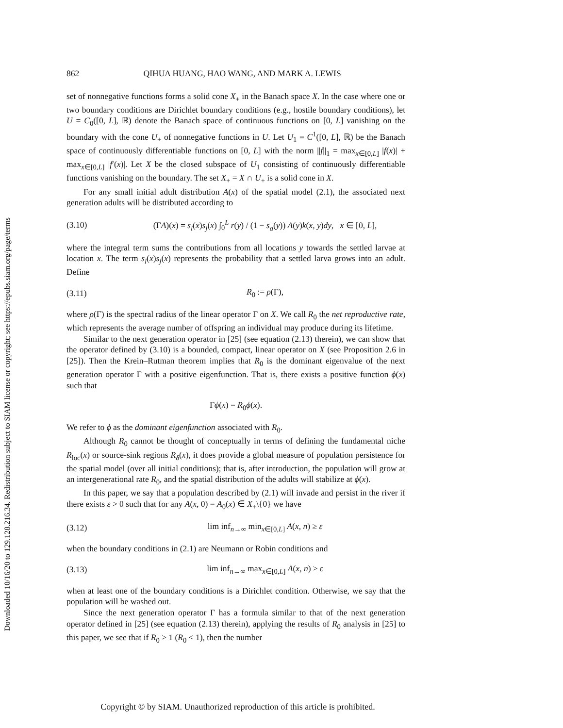Downloaded 10/16/20 to 129.128.216.34. Redistribution subject to SIAM license or copyright; see https://epubs.siam.org/page/terms
862 QIHUA HUANG, HAO WANG, AND MARK A. LEWIS
set of nonnegative functions forms a solid cone X<sub>+</sub> in the Banach space X. In the case where one or two boundary conditions are Dirichlet boundary conditions (e.g., hostile boundary conditions), let U = C<sub>0</sub>([0, L], ℝ) denote the Banach space of continuous functions on [0, L] vanishing on the boundary with the cone U<sub>+</sub> of nonnegative functions in U. Let U<sub>1</sub> = C<sup>1</sup>([0, L], ℝ) be the Banach space of continuously differentiable functions on [0, L] with the norm ||f||<sub>1</sub> = max<sub>x∈[0,L]</sub> |f(x)| + max<sub>x∈[0,L]</sub> |f′(x)|. Let X be the closed subspace of U<sub>1</sub> consisting of continuously differentiable functions vanishing on the boundary. The set X<sub>+</sub> = X ∩ U<sub>+</sub> is a solid cone in X.
For any small initial adult distribution A(x) of the spatial model (2.1), the associated next generation adults will be distributed according to
(3.10) (ΓA)(x) = s<sub>l</sub>(x)s<sub>j</sub>(x) ∫<sub>0</sub><sup>L</sup> r(y) / (1 − s<sub>a</sub>(y)) A(y)k(x, y)dy, x ∈ [0, L],
where the integral term sums the contributions from all locations y towards the settled larvae at location x. The term s<sub>l</sub>(x)s<sub>j</sub>(x) represents the probability that a settled larva grows into an adult. Define
(3.11) R<sub>0</sub> := ρ(Γ),
where ρ(Γ) is the spectral radius of the linear operator Γ on X. We call R<sub>0</sub> the net reproductive rate, which represents the average number of offspring an individual may produce during its lifetime.
Similar to the next generation operator in [25] (see equation (2.13) therein), we can show that the operator defined by (3.10) is a bounded, compact, linear operator on X (see Proposition 2.6 in [25]). Then the Krein–Rutman theorem implies that R<sub>0</sub> is the dominant eigenvalue of the next generation operator Γ with a positive eigenfunction. That is, there exists a positive function ϕ(x) such that
Γϕ(x) = R<sub>0</sub>ϕ(x).
We refer to ϕ as the dominant eigenfunction associated with R<sub>0</sub>.
Although R<sub>0</sub> cannot be thought of conceptually in terms of defining the fundamental niche R<sub>loc</sub>(x) or source-sink regions R<sub>δ</sub>(x), it does provide a global measure of population persistence for the spatial model (over all initial conditions); that is, after introduction, the population will grow at an intergenerational rate R<sub>0</sub>, and the spatial distribution of the adults will stabilize at ϕ(x).
In this paper, we say that a population described by (2.1) will invade and persist in the river if there exists ε > 0 such that for any A(x, 0) = A<sub>0</sub>(x) ∈ X<sub>+</sub>\{0} we have
(3.12) lim inf<sub>n→∞</sub> min<sub>x∈[0,L]</sub> A(x, n) ≥ ε
when the boundary conditions in (2.1) are Neumann or Robin conditions and
(3.13) lim inf<sub>n→∞</sub> max<sub>x∈[0,L]</sub> A(x, n) ≥ ε
when at least one of the boundary conditions is a Dirichlet condition. Otherwise, we say that the population will be washed out.
Since the next generation operator Γ has a formula similar to that of the next generation operator defined in [25] (see equation (2.13) therein), applying the results of R<sub>0</sub> analysis in [25] to this paper, we see that if R<sub>0</sub> > 1 (R<sub>0</sub> < 1), then the number
Copyright © by SIAM. Unauthorized reproduction of this article is prohibited.